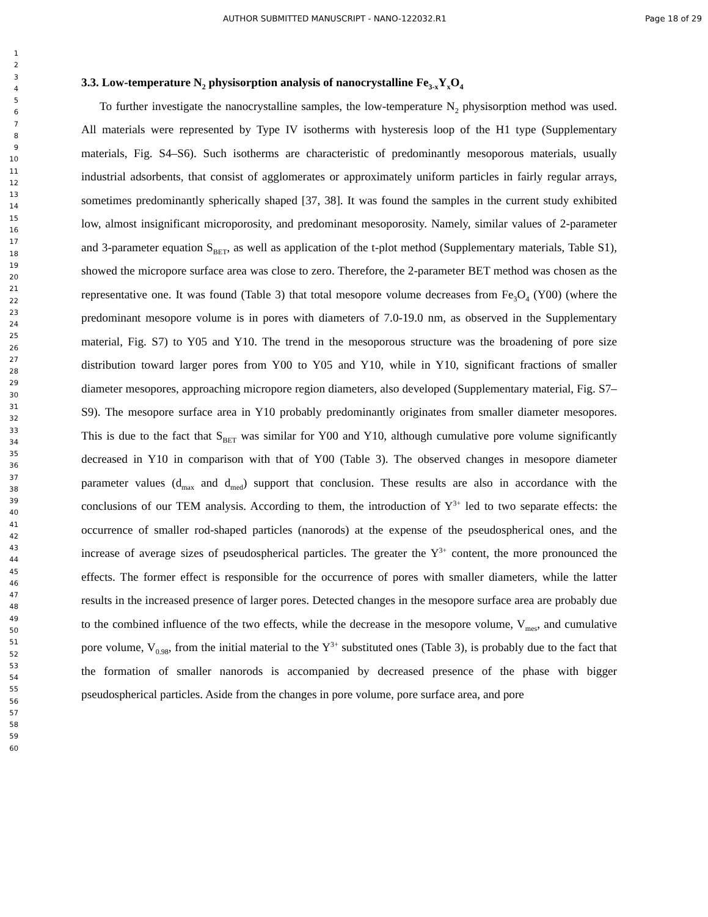AUTHOR SUBMITTED MANUSCRIPT - NANO-122032.R1 Page 18 of 29
1
2
3
4
5
6
7
8
9
10
11
12
13
14
15
16
17
18
19
20
21
22
23
24
25
26
27
28
29
30
31
32
33
34
35
36
37
38
39
40
41
42
43
44
45
46
47
48
49
50
51
52
53
54
55
56
57
58
59
60
3.3. Low-temperature N<sub>2</sub> physisorption analysis of nanocrystalline Fe<sub>3-x</sub>Y<sub>x</sub>O<sub>4</sub>
To further investigate the nanocrystalline samples, the low-temperature N<sub>2</sub> physisorption method was used. All materials were represented by Type IV isotherms with hysteresis loop of the H1 type (Supplementary materials, Fig. S4–S6). Such isotherms are characteristic of predominantly mesoporous materials, usually industrial adsorbents, that consist of agglomerates or approximately uniform particles in fairly regular arrays, sometimes predominantly spherically shaped [37, 38]. It was found the samples in the current study exhibited low, almost insignificant microporosity, and predominant mesoporosity. Namely, similar values of 2-parameter and 3-parameter equation S<sub>BET</sub>, as well as application of the t-plot method (Supplementary materials, Table S1), showed the micropore surface area was close to zero. Therefore, the 2-parameter BET method was chosen as the representative one. It was found (Table 3) that total mesopore volume decreases from Fe<sub>3</sub>O<sub>4</sub> (Y00) (where the predominant mesopore volume is in pores with diameters of 7.0-19.0 nm, as observed in the Supplementary material, Fig. S7) to Y05 and Y10. The trend in the mesoporous structure was the broadening of pore size distribution toward larger pores from Y00 to Y05 and Y10, while in Y10, significant fractions of smaller diameter mesopores, approaching micropore region diameters, also developed (Supplementary material, Fig. S7–S9). The mesopore surface area in Y10 probably predominantly originates from smaller diameter mesopores. This is due to the fact that S<sub>BET</sub> was similar for Y00 and Y10, although cumulative pore volume significantly decreased in Y10 in comparison with that of Y00 (Table 3). The observed changes in mesopore diameter parameter values (d<sub>max</sub> and d<sub>med</sub>) support that conclusion. These results are also in accordance with the conclusions of our TEM analysis. According to them, the introduction of Y<sup>3+</sup> led to two separate effects: the occurrence of smaller rod-shaped particles (nanorods) at the expense of the pseudospherical ones, and the increase of average sizes of pseudospherical particles. The greater the Y<sup>3+</sup> content, the more pronounced the effects. The former effect is responsible for the occurrence of pores with smaller diameters, while the latter results in the increased presence of larger pores. Detected changes in the mesopore surface area are probably due to the combined influence of the two effects, while the decrease in the mesopore volume, V<sub>mes</sub>, and cumulative pore volume, V<sub>0.98</sub>, from the initial material to the Y<sup>3+</sup> substituted ones (Table 3), is probably due to the fact that the formation of smaller nanorods is accompanied by decreased presence of the phase with bigger pseudospherical particles. Aside from the changes in pore volume, pore surface area, and pore